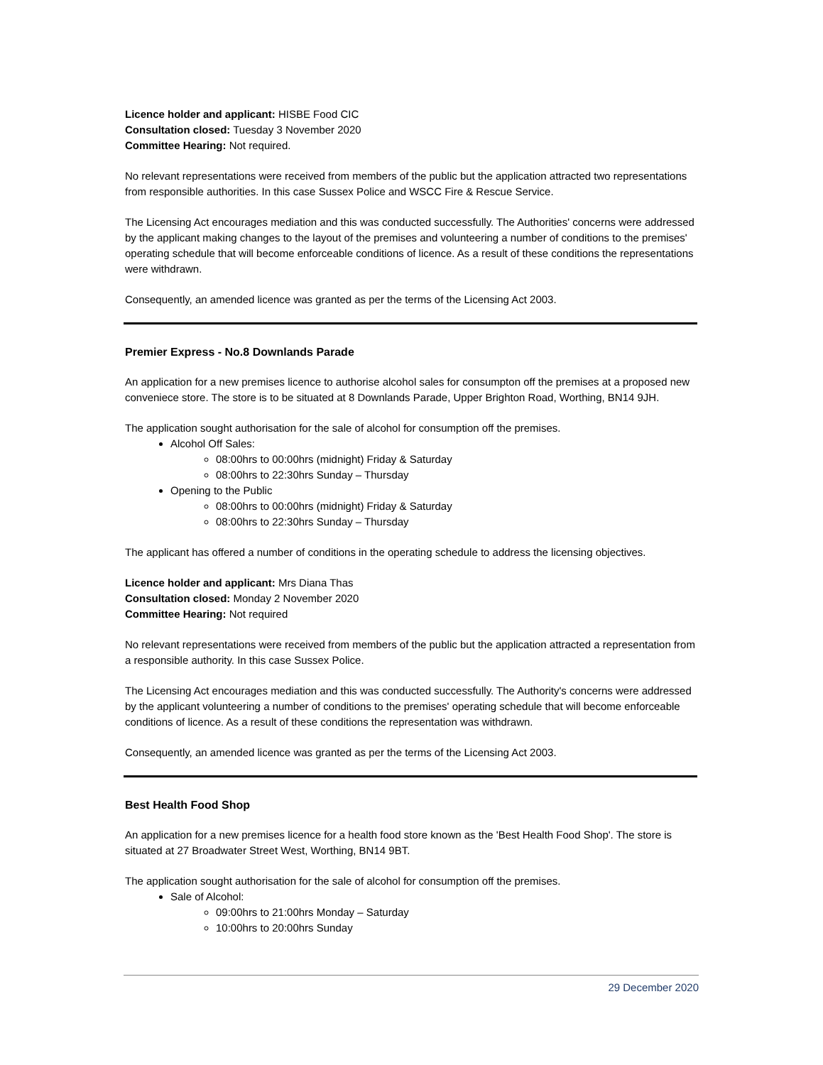Licence holder and applicant: HISBE Food CIC
Consultation closed: Tuesday 3 November 2020
Committee Hearing: Not required.
No relevant representations were received from members of the public but the application attracted two representations from responsible authorities. In this case Sussex Police and WSCC Fire & Rescue Service.
The Licensing Act encourages mediation and this was conducted successfully. The Authorities' concerns were addressed by the applicant making changes to the layout of the premises and volunteering a number of conditions to the premises' operating schedule that will become enforceable conditions of licence. As a result of these conditions the representations were withdrawn.
Consequently, an amended licence was granted as per the terms of the Licensing Act 2003.
Premier Express - No.8 Downlands Parade
An application for a new premises licence to authorise alcohol sales for consumpton off the premises at a proposed new conveniece store. The store is to be situated at 8 Downlands Parade, Upper Brighton Road, Worthing, BN14 9JH.
The application sought authorisation for the sale of alcohol for consumption off the premises.
Alcohol Off Sales:
08:00hrs to 00:00hrs (midnight) Friday & Saturday
08:00hrs to 22:30hrs Sunday – Thursday
Opening to the Public
08:00hrs to 00:00hrs (midnight) Friday & Saturday
08:00hrs to 22:30hrs Sunday – Thursday
The applicant has offered a number of conditions in the operating schedule to address the licensing objectives.
Licence holder and applicant: Mrs Diana Thas
Consultation closed: Monday 2 November 2020
Committee Hearing: Not required
No relevant representations were received from members of the public but the application attracted a representation from a responsible authority. In this case Sussex Police.
The Licensing Act encourages mediation and this was conducted successfully. The Authority's concerns were addressed by the applicant volunteering a number of conditions to the premises' operating schedule that will become enforceable conditions of licence. As a result of these conditions the representation was withdrawn.
Consequently, an amended licence was granted as per the terms of the Licensing Act 2003.
Best Health Food Shop
An application for a new premises licence for a health food store known as the 'Best Health Food Shop'. The store is situated at 27 Broadwater Street West, Worthing, BN14 9BT.
The application sought authorisation for the sale of alcohol for consumption off the premises.
Sale of Alcohol:
09:00hrs to 21:00hrs Monday – Saturday
10:00hrs to 20:00hrs Sunday
29 December 2020